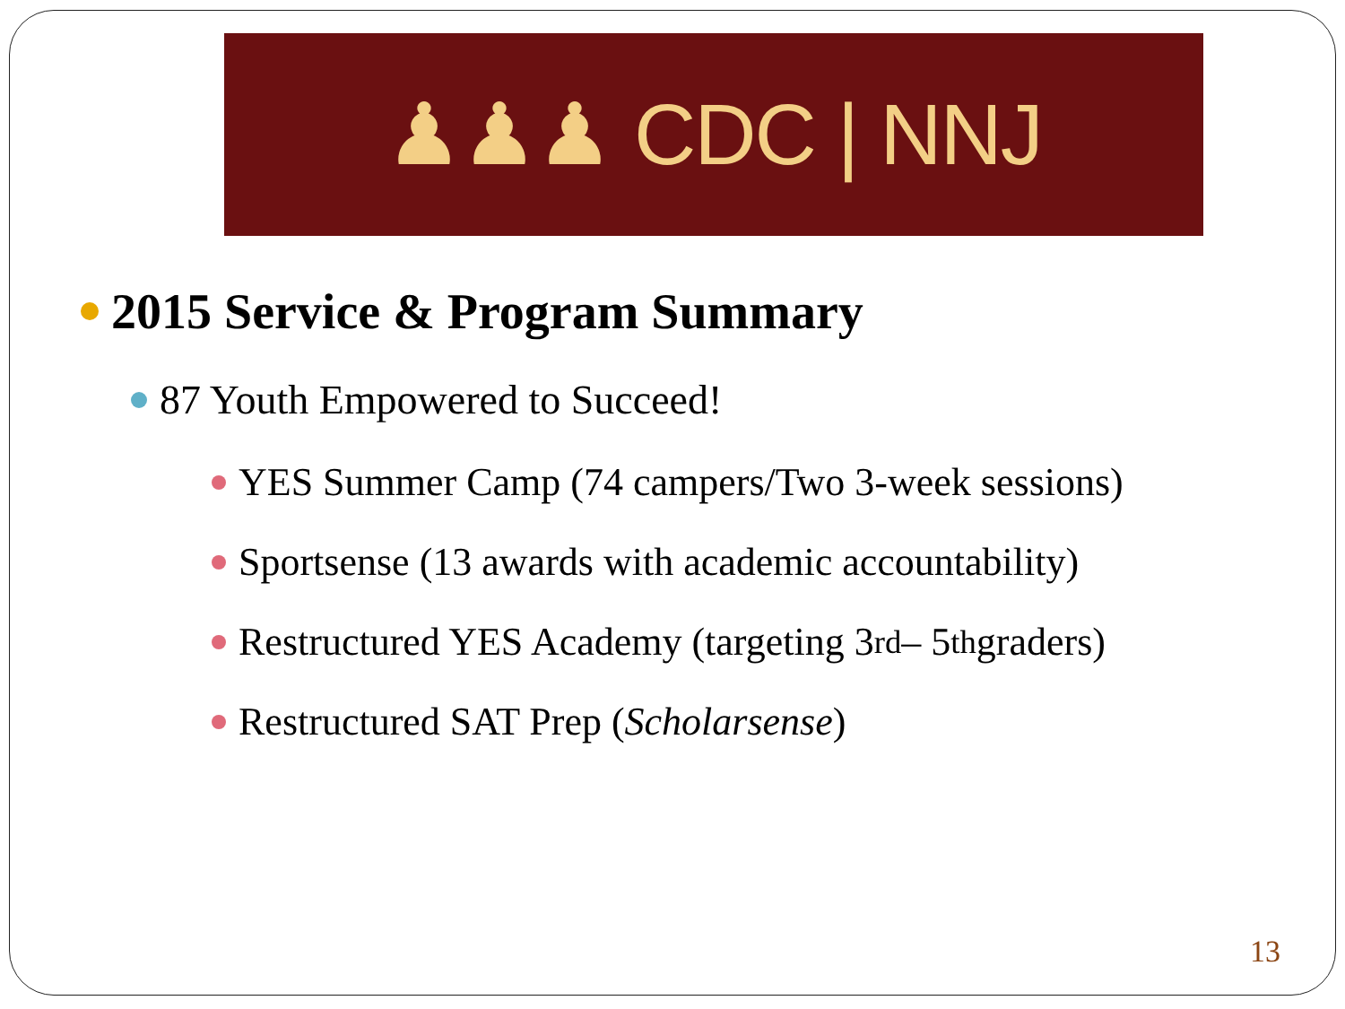♟♟♟ CDC | NNJ
2015 Service & Program Summary
87 Youth Empowered to Succeed!
YES Summer Camp (74 campers/Two 3-week sessions)
Sportsense (13 awards with academic accountability)
Restructured YES Academy (targeting 3<sup>rd</sup> – 5<sup>th</sup> graders)
Restructured SAT Prep (Scholarsense)
13